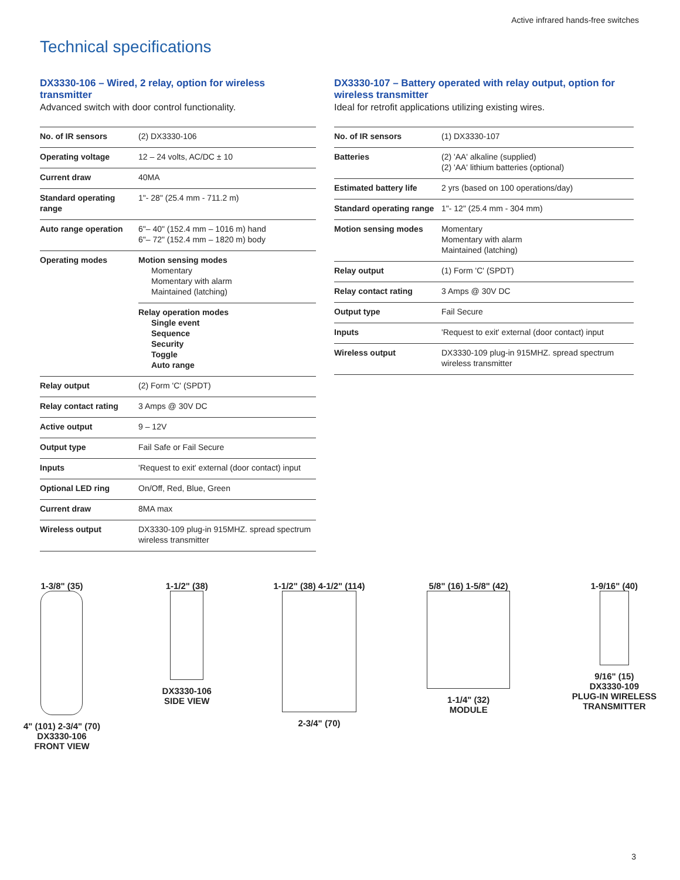Active infrared hands-free switches
Technical specifications
DX3330-106 – Wired, 2 relay, option for wireless transmitter
Advanced switch with door control functionality.
| No. of IR sensors | (2) DX3330-106 |
| Operating voltage | 12 – 24 volts, AC/DC ± 10 |
| Current draw | 40MA |
| Standard operating range | 1"- 28" (25.4 mm - 711.2 m) |
| Auto range operation | 6"– 40" (152.4 mm – 1016 m) hand 6"– 72" (152.4 mm – 1820 m) body |
| Operating modes | Motion sensing modes Momentary Momentary with alarm Maintained (latching) |
| | Relay operation modes Single event Sequence Security Toggle Auto range |
| Relay output | (2) Form 'C' (SPDT) |
| Relay contact rating | 3 Amps @ 30V DC |
| Active output | 9 – 12V |
| Output type | Fail Safe or Fail Secure |
| Inputs | 'Request to exit' external (door contact) input |
| Optional LED ring | On/Off, Red, Blue, Green |
| Current draw | 8MA max |
| Wireless output | DX3330-109 plug-in 915MHZ. spread spectrum wireless transmitter |
DX3330-107 – Battery operated with relay output, option for wireless transmitter
Ideal for retrofit applications utilizing existing wires.
| No. of IR sensors | (1) DX3330-107 |
| Batteries | (2) 'AA' alkaline (supplied) (2) 'AA' lithium batteries (optional) |
| Estimated battery life | 2 yrs (based on 100 operations/day) |
| Standard operating range | 1"- 12" (25.4 mm - 304 mm) |
| Motion sensing modes | Momentary Momentary with alarm Maintained (latching) |
| Relay output | (1) Form 'C' (SPDT) |
| Relay contact rating | 3 Amps @ 30V DC |
| Output type | Fail Secure |
| Inputs | 'Request to exit' external (door contact) input |
| Wireless output | DX3330-109 plug-in 915MHZ. spread spectrum wireless transmitter |
1-3/8" (35)
4" (101) 2-3/4" (70)
DX3330-106
FRONT VIEW
1-1/2" (38)
DX3330-106
SIDE VIEW
1-1/2" (38) 4-1/2" (114)
2-3/4" (70)
5/8" (16) 1-5/8" (42)
1-1/4" (32)
MODULE
1-9/16" (40)
9/16" (15)
DX3330-109
PLUG-IN WIRELESS
TRANSMITTER
3